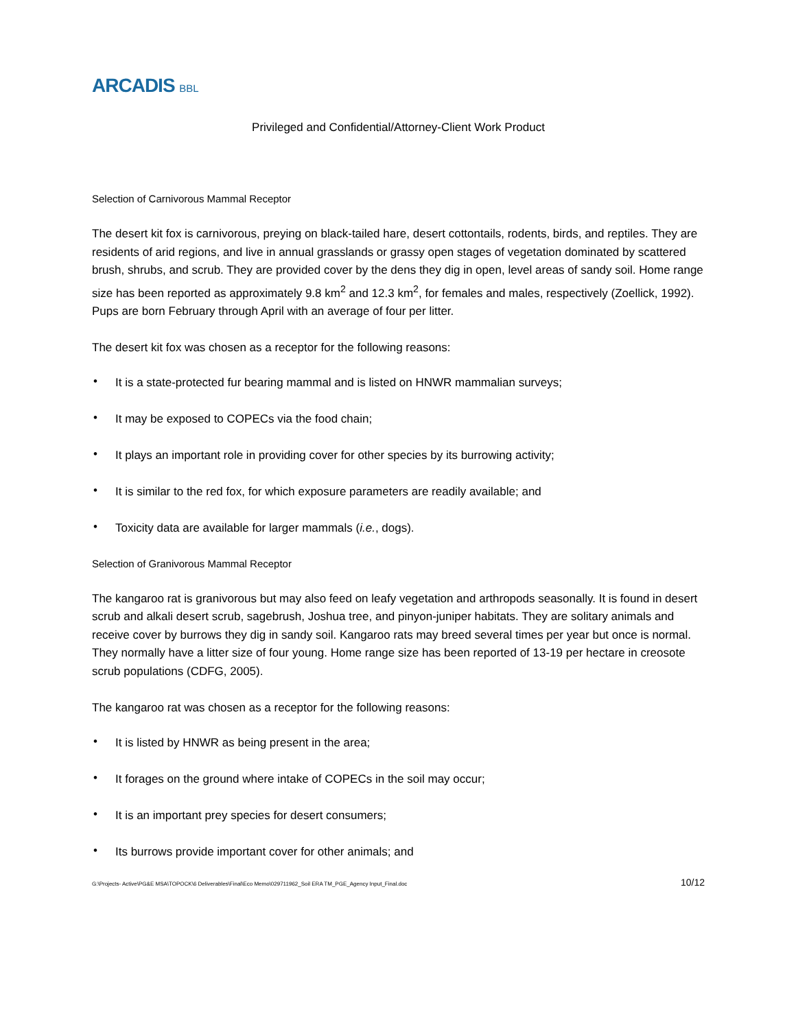ARCADIS BBL
Privileged and Confidential/Attorney-Client Work Product
Selection of Carnivorous Mammal Receptor
The desert kit fox is carnivorous, preying on black-tailed hare, desert cottontails, rodents, birds, and reptiles. They are residents of arid regions, and live in annual grasslands or grassy open stages of vegetation dominated by scattered brush, shrubs, and scrub. They are provided cover by the dens they dig in open, level areas of sandy soil. Home range size has been reported as approximately 9.8 km<sup>2</sup> and 12.3 km<sup>2</sup>, for females and males, respectively (Zoellick, 1992). Pups are born February through April with an average of four per litter.
The desert kit fox was chosen as a receptor for the following reasons:
• It is a state-protected fur bearing mammal and is listed on HNWR mammalian surveys;
• It may be exposed to COPECs via the food chain;
• It plays an important role in providing cover for other species by its burrowing activity;
• It is similar to the red fox, for which exposure parameters are readily available; and
• Toxicity data are available for larger mammals (i.e., dogs).
Selection of Granivorous Mammal Receptor
The kangaroo rat is granivorous but may also feed on leafy vegetation and arthropods seasonally. It is found in desert scrub and alkali desert scrub, sagebrush, Joshua tree, and pinyon-juniper habitats. They are solitary animals and receive cover by burrows they dig in sandy soil. Kangaroo rats may breed several times per year but once is normal. They normally have a litter size of four young. Home range size has been reported of 13-19 per hectare in creosote scrub populations (CDFG, 2005).
The kangaroo rat was chosen as a receptor for the following reasons:
• It is listed by HNWR as being present in the area;
• It forages on the ground where intake of COPECs in the soil may occur;
• It is an important prey species for desert consumers;
• Its burrows provide important cover for other animals; and
G:\Projects- Active\PG&E MSA\TOPOCK\6 Deliverables\Final\Eco Memo\029711962_Soil ERA TM_PGE_Agency Input_Final.doc 10/12